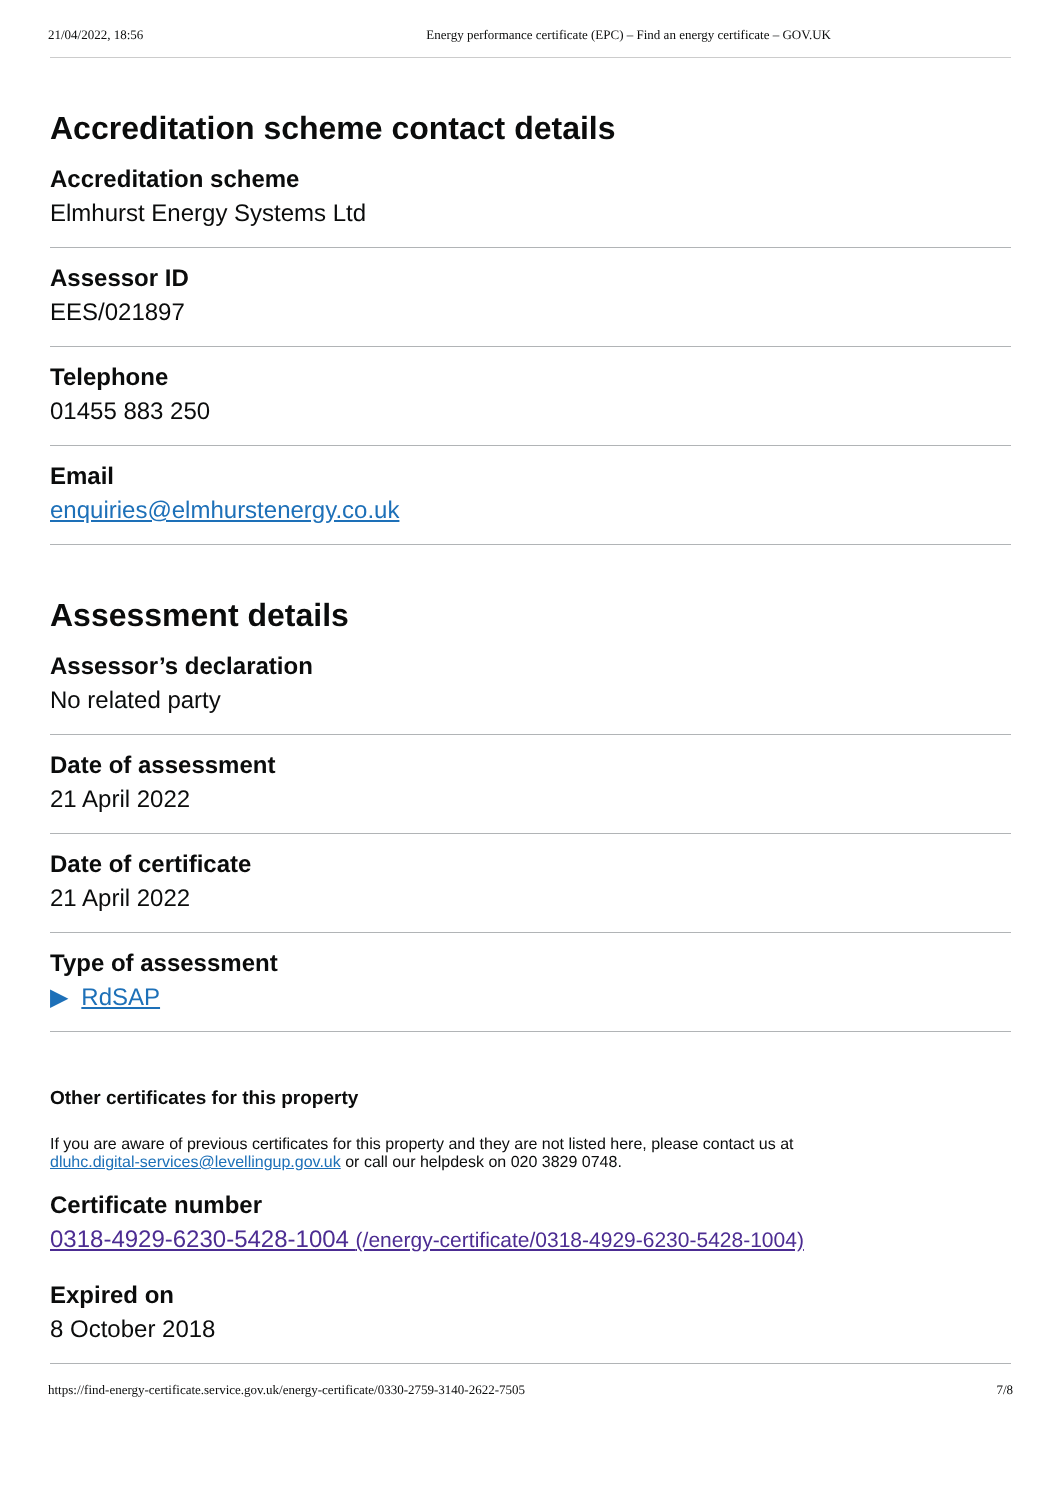21/04/2022, 18:56 Energy performance certificate (EPC) – Find an energy certificate – GOV.UK
Accreditation scheme contact details
Accreditation scheme
Elmhurst Energy Systems Ltd
Assessor ID
EES/021897
Telephone
01455 883 250
Email
enquiries@elmhurstenergy.co.uk
Assessment details
Assessor’s declaration
No related party
Date of assessment
21 April 2022
Date of certificate
21 April 2022
Type of assessment
▶ RdSAP
Other certificates for this property
If you are aware of previous certificates for this property and they are not listed here, please contact us at
dluhc.digital-services@levellingup.gov.uk or call our helpdesk on 020 3829 0748.
Certificate number
0318-4929-6230-5428-1004 (/energy-certificate/0318-4929-6230-5428-1004)
Expired on
8 October 2018
https://find-energy-certificate.service.gov.uk/energy-certificate/0330-2759-3140-2622-7505 7/8